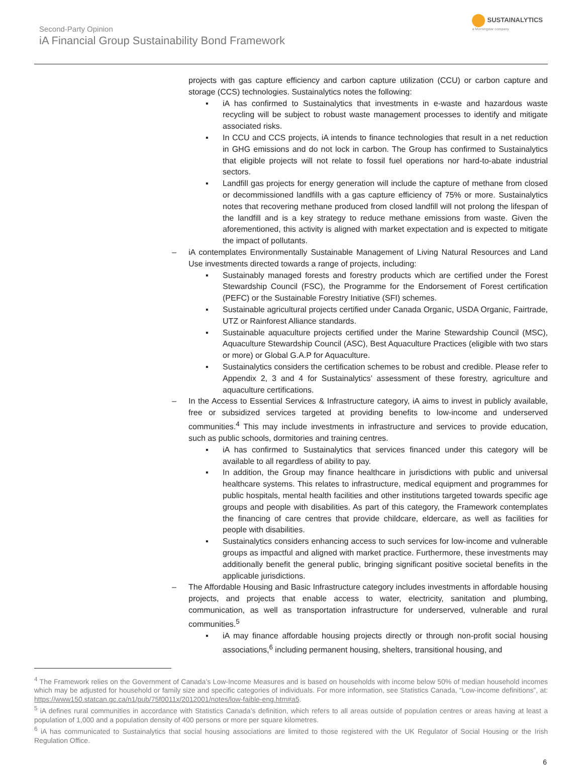Second-Party Opinion
iA Financial Group Sustainability Bond Framework
SUSTAINALYTICS
a Morningstar company
projects with gas capture efficiency and carbon capture utilization (CCU) or carbon capture and storage (CCS) technologies. Sustainalytics notes the following:
▪ iA has confirmed to Sustainalytics that investments in e-waste and hazardous waste recycling will be subject to robust waste management processes to identify and mitigate associated risks.
▪ In CCU and CCS projects, iA intends to finance technologies that result in a net reduction in GHG emissions and do not lock in carbon. The Group has confirmed to Sustainalytics that eligible projects will not relate to fossil fuel operations nor hard-to-abate industrial sectors.
▪ Landfill gas projects for energy generation will include the capture of methane from closed or decommissioned landfills with a gas capture efficiency of 75% or more. Sustainalytics notes that recovering methane produced from closed landfill will not prolong the lifespan of the landfill and is a key strategy to reduce methane emissions from waste. Given the aforementioned, this activity is aligned with market expectation and is expected to mitigate the impact of pollutants.
– iA contemplates Environmentally Sustainable Management of Living Natural Resources and Land Use investments directed towards a range of projects, including:
▪ Sustainably managed forests and forestry products which are certified under the Forest Stewardship Council (FSC), the Programme for the Endorsement of Forest certification (PEFC) or the Sustainable Forestry Initiative (SFI) schemes.
▪ Sustainable agricultural projects certified under Canada Organic, USDA Organic, Fairtrade, UTZ or Rainforest Alliance standards.
▪ Sustainable aquaculture projects certified under the Marine Stewardship Council (MSC), Aquaculture Stewardship Council (ASC), Best Aquaculture Practices (eligible with two stars or more) or Global G.A.P for Aquaculture.
▪ Sustainalytics considers the certification schemes to be robust and credible. Please refer to Appendix 2, 3 and 4 for Sustainalytics’ assessment of these forestry, agriculture and aquaculture certifications.
– In the Access to Essential Services & Infrastructure category, iA aims to invest in publicly available, free or subsidized services targeted at providing benefits to low-income and underserved communities.<sup>4</sup> This may include investments in infrastructure and services to provide education, such as public schools, dormitories and training centres.
▪ iA has confirmed to Sustainalytics that services financed under this category will be available to all regardless of ability to pay.
▪ In addition, the Group may finance healthcare in jurisdictions with public and universal healthcare systems. This relates to infrastructure, medical equipment and programmes for public hospitals, mental health facilities and other institutions targeted towards specific age groups and people with disabilities. As part of this category, the Framework contemplates the financing of care centres that provide childcare, eldercare, as well as facilities for people with disabilities.
▪ Sustainalytics considers enhancing access to such services for low-income and vulnerable groups as impactful and aligned with market practice. Furthermore, these investments may additionally benefit the general public, bringing significant positive societal benefits in the applicable jurisdictions.
– The Affordable Housing and Basic Infrastructure category includes investments in affordable housing projects, and projects that enable access to water, electricity, sanitation and plumbing, communication, as well as transportation infrastructure for underserved, vulnerable and rural communities.<sup>5</sup>
▪ iA may finance affordable housing projects directly or through non-profit social housing associations,<sup>6</sup> including permanent housing, shelters, transitional housing, and
<sup>4</sup> The Framework relies on the Government of Canada’s Low-Income Measures and is based on households with income below 50% of median household incomes which may be adjusted for household or family size and specific categories of individuals. For more information, see Statistics Canada, “Low-income definitions”, at: https://www150.statcan.gc.ca/n1/pub/75f0011x/2012001/notes/low-faible-eng.htm#a5.
<sup>5</sup> iA defines rural communities in accordance with Statistics Canada’s definition, which refers to all areas outside of population centres or areas having at least a population of 1,000 and a population density of 400 persons or more per square kilometres.
<sup>6</sup> iA has communicated to Sustainalytics that social housing associations are limited to those registered with the UK Regulator of Social Housing or the Irish Regulation Office.
6